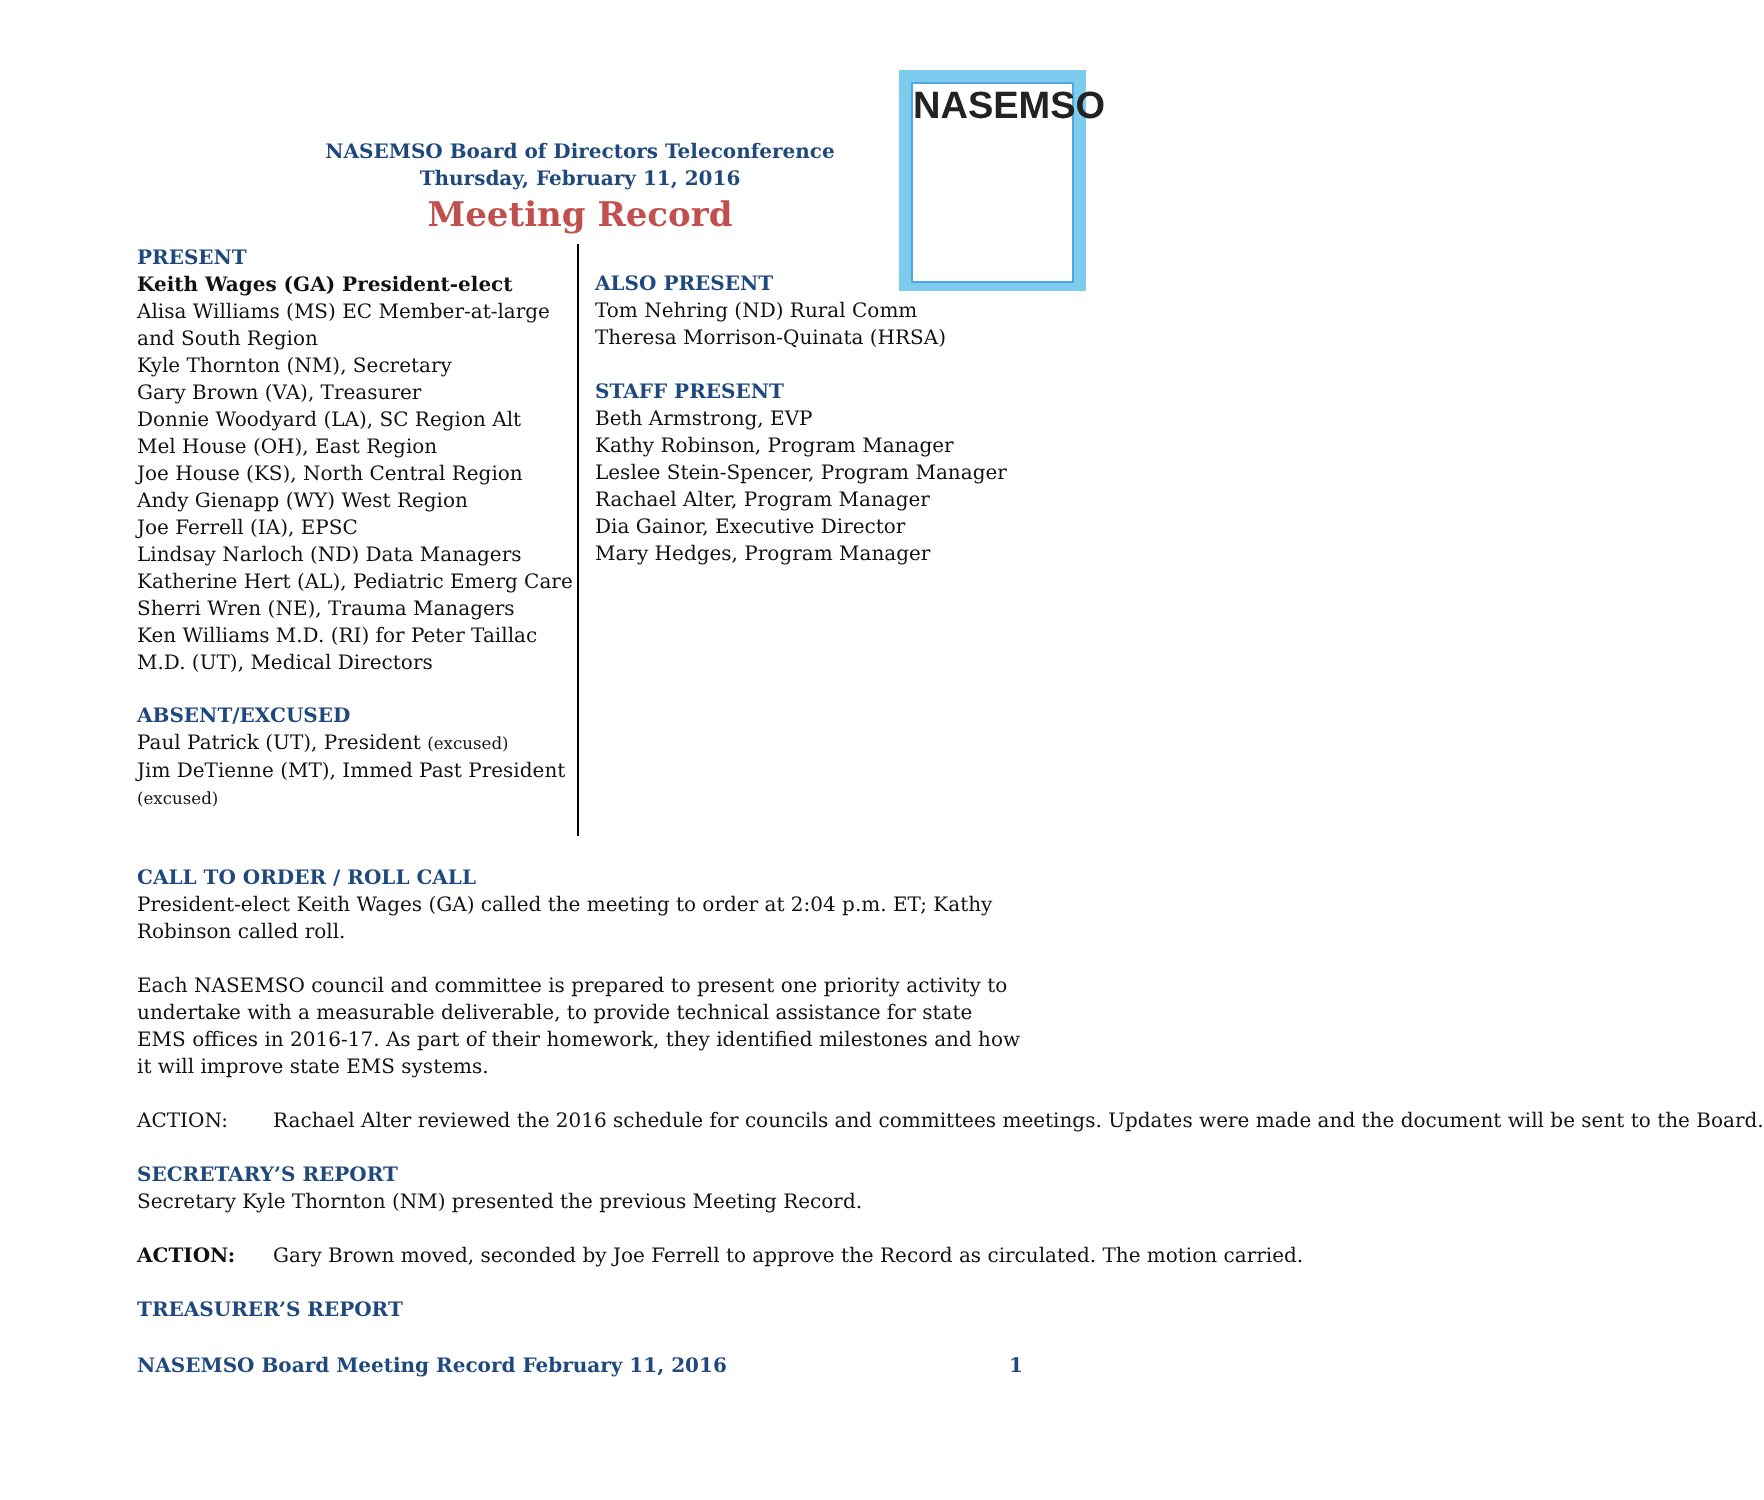NASEMSO
NASEMSO Board of Directors Teleconference
Thursday, February 11, 2016
Meeting Record
PRESENT
Keith Wages (GA) President-elect
Alisa Williams (MS) EC Member-at-large and South Region
Kyle Thornton (NM), Secretary
Gary Brown (VA), Treasurer
Donnie Woodyard (LA), SC Region Alt
Mel House (OH), East Region
Joe House (KS), North Central Region
Andy Gienapp (WY) West Region
Joe Ferrell (IA), EPSC
Lindsay Narloch (ND) Data Managers
Katherine Hert (AL), Pediatric Emerg Care
Sherri Wren (NE), Trauma Managers
Ken Williams M.D. (RI) for Peter Taillac M.D. (UT), Medical Directors
ABSENT/EXCUSED
Paul Patrick (UT), President (excused)
Jim DeTienne (MT), Immed Past President (excused)
ALSO PRESENT
Tom Nehring (ND) Rural Comm
Theresa Morrison-Quinata (HRSA)
STAFF PRESENT
Beth Armstrong, EVP
Kathy Robinson, Program Manager
Leslee Stein-Spencer, Program Manager
Rachael Alter, Program Manager
Dia Gainor, Executive Director
Mary Hedges, Program Manager
CALL TO ORDER / ROLL CALL
President-elect Keith Wages (GA) called the meeting to order at 2:04 p.m. ET; Kathy Robinson called roll.
Each NASEMSO council and committee is prepared to present one priority activity to undertake with a measurable deliverable, to provide technical assistance for state EMS offices in 2016-17. As part of their homework, they identified milestones and how it will improve state EMS systems.
ACTION: Rachael Alter reviewed the 2016 schedule for councils and committees meetings. Updates were made and the document will be sent to the Board.
SECRETARY’S REPORT
Secretary Kyle Thornton (NM) presented the previous Meeting Record.
ACTION: Gary Brown moved, seconded by Joe Ferrell to approve the Record as circulated. The motion carried.
TREASURER’S REPORT
NASEMSO Board Meeting Record February 11, 2016 1